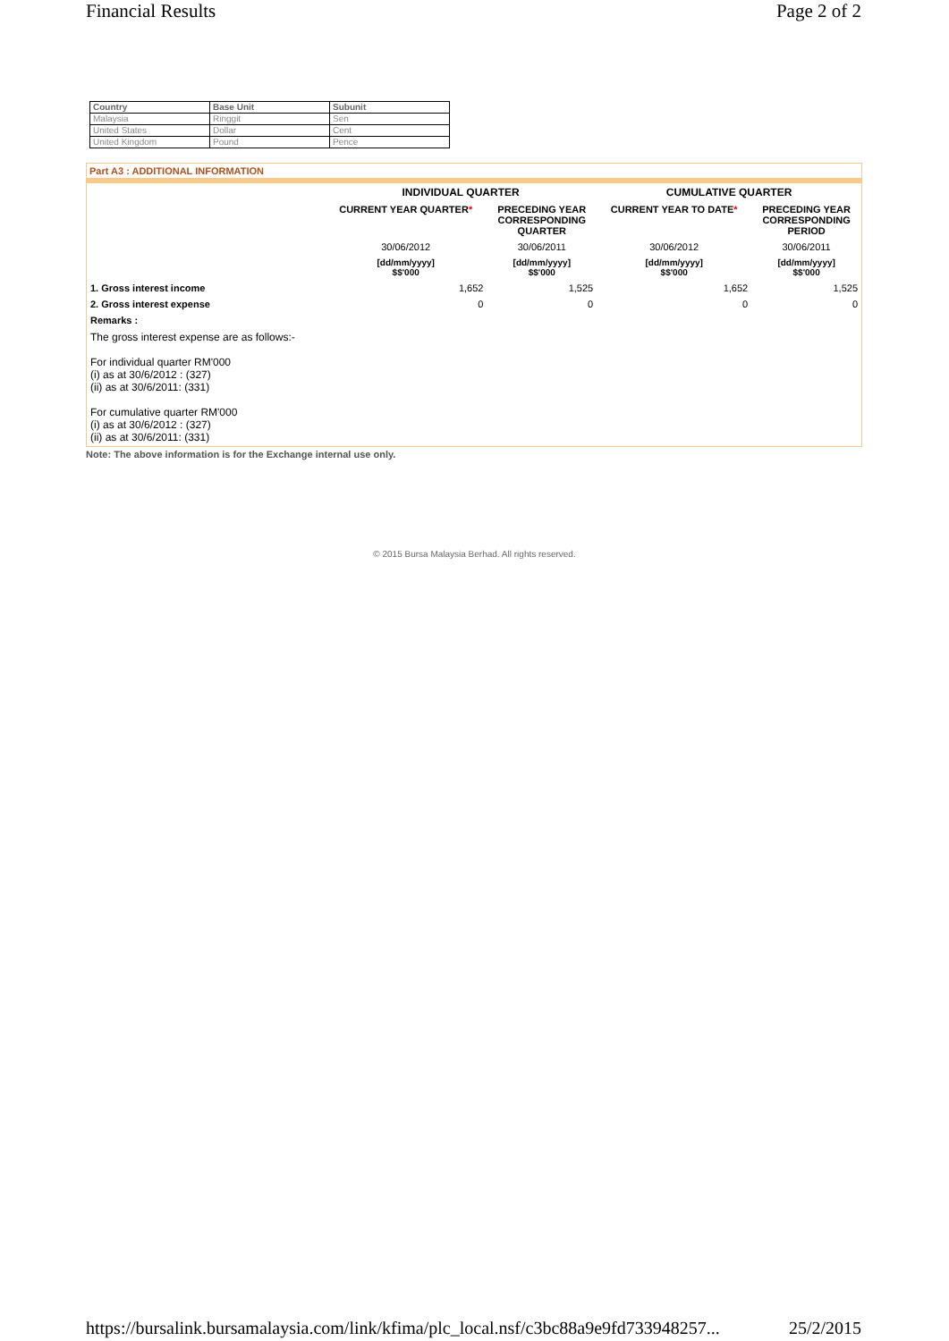Financial Results Page 2 of 2
| Country | Base Unit | Subunit |
| --- | --- | --- |
| Malaysia | Ringgit | Sen |
| United States | Dollar | Cent |
| United Kingdom | Pound | Pence |
Part A3 : ADDITIONAL INFORMATION
| | INDIVIDUAL QUARTER | | CUMULATIVE QUARTER | |
| --- | --- | --- | --- | --- |
| | CURRENT YEAR QUARTER * | PRECEDING YEAR CORRESPONDING QUARTER | CURRENT YEAR TO DATE * | PRECEDING YEAR CORRESPONDING PERIOD |
| | 30/06/2012 | 30/06/2011 | 30/06/2012 | 30/06/2011 |
| | [dd/mm/yyyy] $$'000 | [dd/mm/yyyy] $$'000 | [dd/mm/yyyy] $$'000 | [dd/mm/yyyy] $$'000 |
| 1. Gross interest income | 1,652 | 1,525 | 1,652 | 1,525 |
| 2. Gross interest expense | 0 | 0 | 0 | 0 |
| Remarks : | | | | |
| The gross interest expense are as follows:- For individual quarter RM'000 (i) as at 30/6/2012 : (327) (ii) as at 30/6/2011: (331) For cumulative quarter RM'000 (i) as at 30/6/2012 : (327) (ii) as at 30/6/2011: (331) | | | | |
Note: The above information is for the Exchange internal use only.
© 2015 Bursa Malaysia Berhad. All rights reserved.
https://bursalink.bursamalaysia.com/link/kfima/plc_local.nsf/c3bc88a9e9fd733948257... 25/2/2015